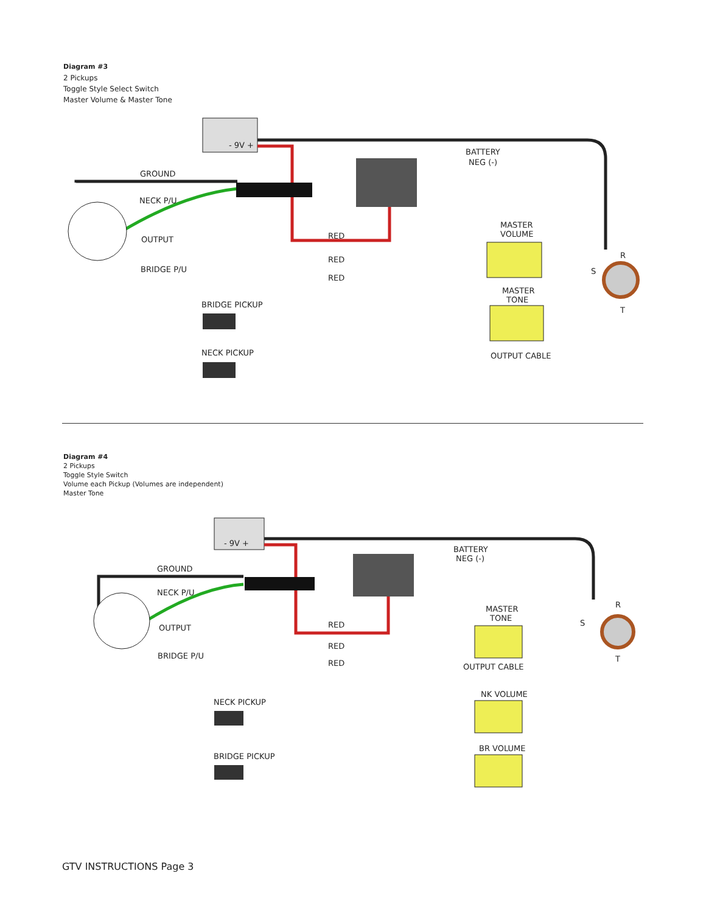Diagram #3
2 Pickups
Toggle Style Select Switch
Master Volume & Master Tone
- 9V +
BATTERY
NEG (-)
GROUND
NECK P/U
OUTPUT
BRIDGE P/U
RED
RED
RED
MASTER
VOLUME
MASTER
TONE
R
S
T
BRIDGE PICKUP
NECK PICKUP
OUTPUT CABLE
Diagram #4
2 Pickups
Toggle Style Switch
Volume each Pickup (Volumes are independent)
Master Tone
- 9V +
BATTERY
NEG (-)
GROUND
NECK P/U
OUTPUT
BRIDGE P/U
RED
RED
RED
MASTER
TONE
R
S
T
OUTPUT CABLE
NK VOLUME
NECK PICKUP
BR VOLUME
BRIDGE PICKUP
GTV INSTRUCTIONS Page 3